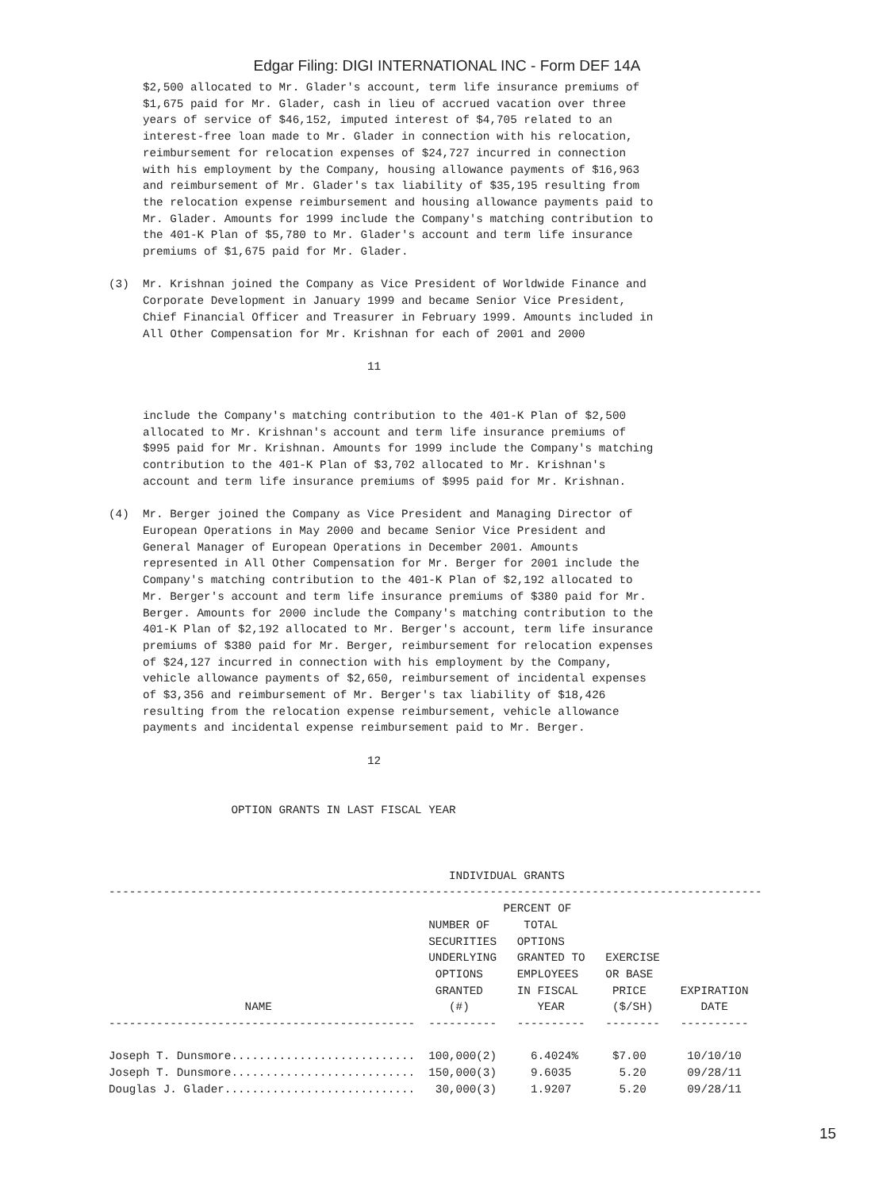Edgar Filing: DIGI INTERNATIONAL INC - Form DEF 14A
     $2,500 allocated to Mr. Glader's account, term life insurance premiums of
     $1,675 paid for Mr. Glader, cash in lieu of accrued vacation over three
     years of service of $46,152, imputed interest of $4,705 related to an
     interest-free loan made to Mr. Glader in connection with his relocation,
     reimbursement for relocation expenses of $24,727 incurred in connection
     with his employment by the Company, housing allowance payments of $16,963
     and reimbursement of Mr. Glader's tax liability of $35,195 resulting from
     the relocation expense reimbursement and housing allowance payments paid to
     Mr. Glader. Amounts for 1999 include the Company's matching contribution to
     the 401-K Plan of $5,780 to Mr. Glader's account and term life insurance
     premiums of $1,675 paid for Mr. Glader.

(3)  Mr. Krishnan joined the Company as Vice President of Worldwide Finance and
     Corporate Development in January 1999 and became Senior Vice President,
     Chief Financial Officer and Treasurer in February 1999. Amounts included in
     All Other Compensation for Mr. Krishnan for each of 2001 and 2000

                                      11


     include the Company's matching contribution to the 401-K Plan of $2,500
     allocated to Mr. Krishnan's account and term life insurance premiums of
     $995 paid for Mr. Krishnan. Amounts for 1999 include the Company's matching
     contribution to the 401-K Plan of $3,702 allocated to Mr. Krishnan's
     account and term life insurance premiums of $995 paid for Mr. Krishnan.

(4)  Mr. Berger joined the Company as Vice President and Managing Director of
     European Operations in May 2000 and became Senior Vice President and
     General Manager of European Operations in December 2001. Amounts
     represented in All Other Compensation for Mr. Berger for 2001 include the
     Company's matching contribution to the 401-K Plan of $2,192 allocated to
     Mr. Berger's account and term life insurance premiums of $380 paid for Mr.
     Berger. Amounts for 2000 include the Company's matching contribution to the
     401-K Plan of $2,192 allocated to Mr. Berger's account, term life insurance
     premiums of $380 paid for Mr. Berger, reimbursement for relocation expenses
     of $24,127 incurred in connection with his employment by the Company,
     vehicle allowance payments of $2,650, reimbursement of incidental expenses
     of $3,356 and reimbursement of Mr. Berger's tax liability of $18,426
     resulting from the relocation expense reimbursement, vehicle allowance
     payments and incidental expense reimbursement paid to Mr. Berger.

                                      12


                  OPTION GRANTS IN LAST FISCAL YEAR



                                                  INDIVIDUAL GRANTS
------------------------------------------------------------------------------------------------
                                                          PERCENT OF
                                               NUMBER OF     TOTAL
                                               SECURITIES   OPTIONS
                                               UNDERLYING   GRANTED TO   EXERCISE
                                                OPTIONS     EMPLOYEES    OR BASE
                                                GRANTED     IN FISCAL     PRICE     EXPIRATION
                    NAME                          (#)          YEAR       ($/SH)       DATE
---------------------------------------------  ----------   ----------   --------   ----------

Joseph T. Dunsmore...........................  100,000(2)     6.4024%     $7.00      10/10/10
Joseph T. Dunsmore...........................  150,000(3)     9.6035       5.20      09/28/11
Douglas J. Glader............................   30,000(3)     1.9207       5.20      09/28/11
15